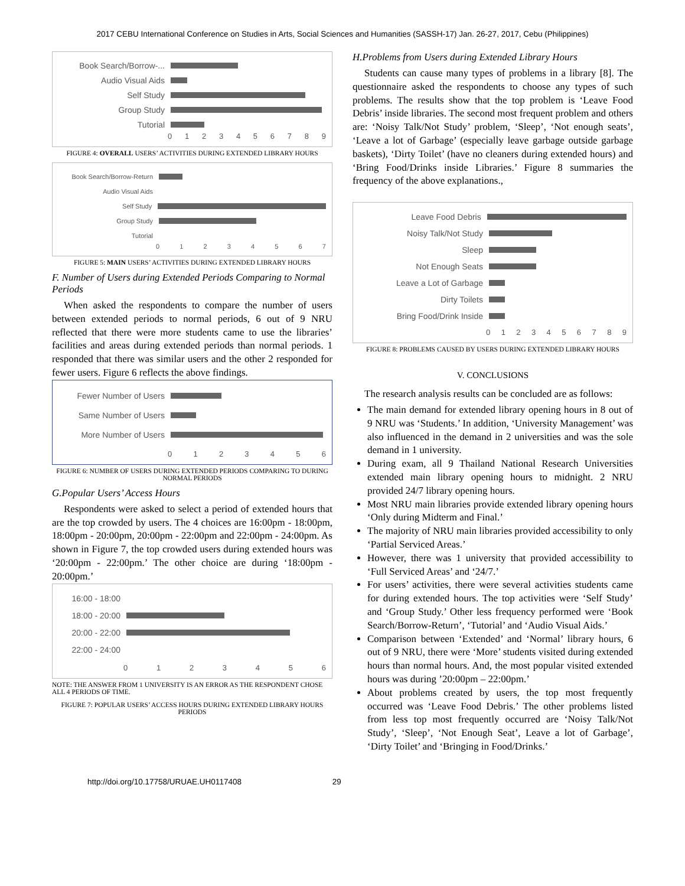2017 CEBU International Conference on Studies in Arts, Social Sciences and Humanities (SASSH-17) Jan. 26-27, 2017, Cebu (Philippines)
Book Search/Borrow-...
Audio Visual Aids
Self Study
Group Study
Tutorial
0123456789
FIGURE 4: OVERALL USERS’ ACTIVITIES DURING EXTENDED LIBRARY HOURS
Book Search/Borrow-Return
Audio Visual Aids
Self Study
Group Study
Tutorial
01234567
FIGURE 5: MAIN USERS’ ACTIVITIES DURING EXTENDED LIBRARY HOURS
F. Number of Users during Extended Periods Comparing to Normal Periods
When asked the respondents to compare the number of users between extended periods to normal periods, 6 out of 9 NRU reflected that there were more students came to use the libraries’ facilities and areas during extended periods than normal periods. 1 responded that there was similar users and the other 2 responded for fewer users. Figure 6 reflects the above findings.
Fewer Number of Users
Same Number of Users
More Number of Users
0123456
FIGURE 6: NUMBER OF USERS DURING EXTENDED PERIODS COMPARING TO DURING NORMAL PERIODS
G.Popular Users’ Access Hours
Respondents were asked to select a period of extended hours that are the top crowded by users. The 4 choices are 16:00pm - 18:00pm, 18:00pm - 20:00pm, 20:00pm - 22:00pm and 22:00pm - 24:00pm. As shown in Figure 7, the top crowded users during extended hours was ‘20:00pm - 22:00pm.’ The other choice are during ‘18:00pm - 20:00pm.’
16:00 - 18:00
18:00 - 20:00
20:00 - 22:00
22:00 - 24:00
0123456
NOTE: THE ANSWER FROM 1 UNIVERSITY IS AN ERROR AS THE RESPONDENT CHOSE ALL 4 PERIODS OF TIME.
FIGURE 7: POPULAR USERS’ ACCESS HOURS DURING EXTENDED LIBRARY HOURS PERIODS
H.Problems from Users during Extended Library Hours
Students can cause many types of problems in a library [8]. The questionnaire asked the respondents to choose any types of such problems. The results show that the top problem is ‘Leave Food Debris’ inside libraries. The second most frequent problem and others are: ‘Noisy Talk/Not Study’ problem, ‘Sleep’, ‘Not enough seats’, ‘Leave a lot of Garbage’ (especially leave garbage outside garbage baskets), ‘Dirty Toilet’ (have no cleaners during extended hours) and ‘Bring Food/Drinks inside Libraries.’ Figure 8 summaries the frequency of the above explanations.,
Leave Food Debris
Noisy Talk/Not Study
Sleep
Not Enough Seats
Leave a Lot of Garbage
Dirty Toilets
Bring Food/Drink Inside
0123456789
FIGURE 8: PROBLEMS CAUSED BY USERS DURING EXTENDED LIBRARY HOURS
V. CONCLUSIONS
The research analysis results can be concluded are as follows:
The main demand for extended library opening hours in 8 out of 9 NRU was ‘Students.’ In addition, ‘University Management’ was also influenced in the demand in 2 universities and was the sole demand in 1 university.
During exam, all 9 Thailand National Research Universities extended main library opening hours to midnight. 2 NRU provided 24/7 library opening hours.
Most NRU main libraries provide extended library opening hours ‘Only during Midterm and Final.’
The majority of NRU main libraries provided accessibility to only ‘Partial Serviced Areas.’
However, there was 1 university that provided accessibility to ‘Full Serviced Areas’ and ‘24/7.’
For users’ activities, there were several activities students came for during extended hours. The top activities were ‘Self Study’ and ‘Group Study.’ Other less frequency performed were ‘Book Search/Borrow-Return’, ‘Tutorial’ and ‘Audio Visual Aids.’
Comparison between ‘Extended’ and ‘Normal’ library hours, 6 out of 9 NRU, there were ‘More’ students visited during extended hours than normal hours. And, the most popular visited extended hours was during ’20:00pm – 22:00pm.’
About problems created by users, the top most frequently occurred was ‘Leave Food Debris.’ The other problems listed from less top most frequently occurred are ‘Noisy Talk/Not Study’, ‘Sleep’, ‘Not Enough Seat’, Leave a lot of Garbage’, ‘Dirty Toilet’ and ‘Bringing in Food/Drinks.’
http://doi.org/10.17758/URUAE.UH0117408 29